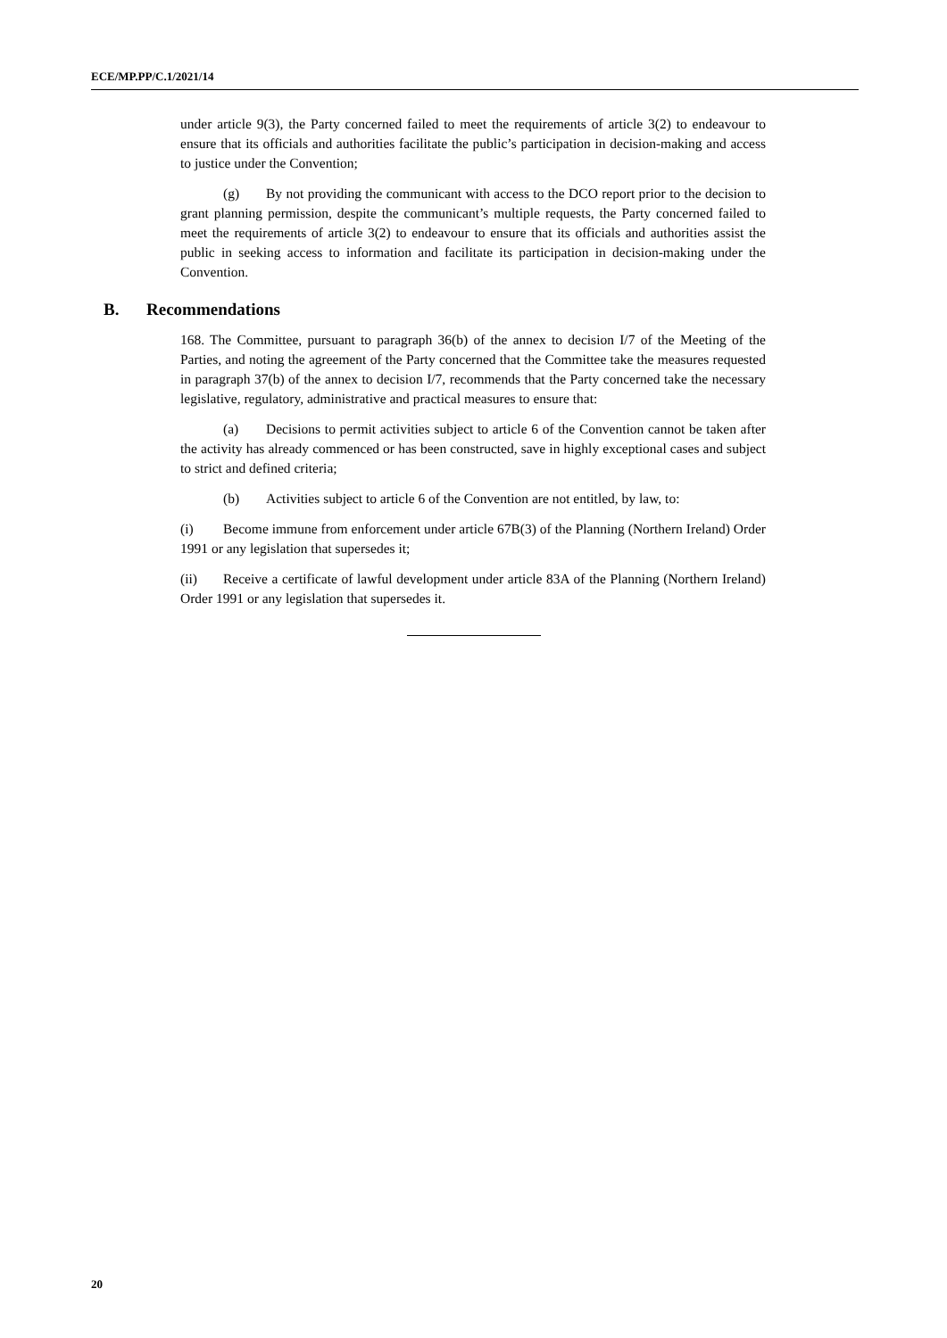ECE/MP.PP/C.1/2021/14
under article 9(3), the Party concerned failed to meet the requirements of article 3(2) to endeavour to ensure that its officials and authorities facilitate the public’s participation in decision-making and access to justice under the Convention;
(g) By not providing the communicant with access to the DCO report prior to the decision to grant planning permission, despite the communicant’s multiple requests, the Party concerned failed to meet the requirements of article 3(2) to endeavour to ensure that its officials and authorities assist the public in seeking access to information and facilitate its participation in decision-making under the Convention.
B. Recommendations
168. The Committee, pursuant to paragraph 36(b) of the annex to decision I/7 of the Meeting of the Parties, and noting the agreement of the Party concerned that the Committee take the measures requested in paragraph 37(b) of the annex to decision I/7, recommends that the Party concerned take the necessary legislative, regulatory, administrative and practical measures to ensure that:
(a) Decisions to permit activities subject to article 6 of the Convention cannot be taken after the activity has already commenced or has been constructed, save in highly exceptional cases and subject to strict and defined criteria;
(b) Activities subject to article 6 of the Convention are not entitled, by law, to:
(i) Become immune from enforcement under article 67B(3) of the Planning (Northern Ireland) Order 1991 or any legislation that supersedes it;
(ii) Receive a certificate of lawful development under article 83A of the Planning (Northern Ireland) Order 1991 or any legislation that supersedes it.
20